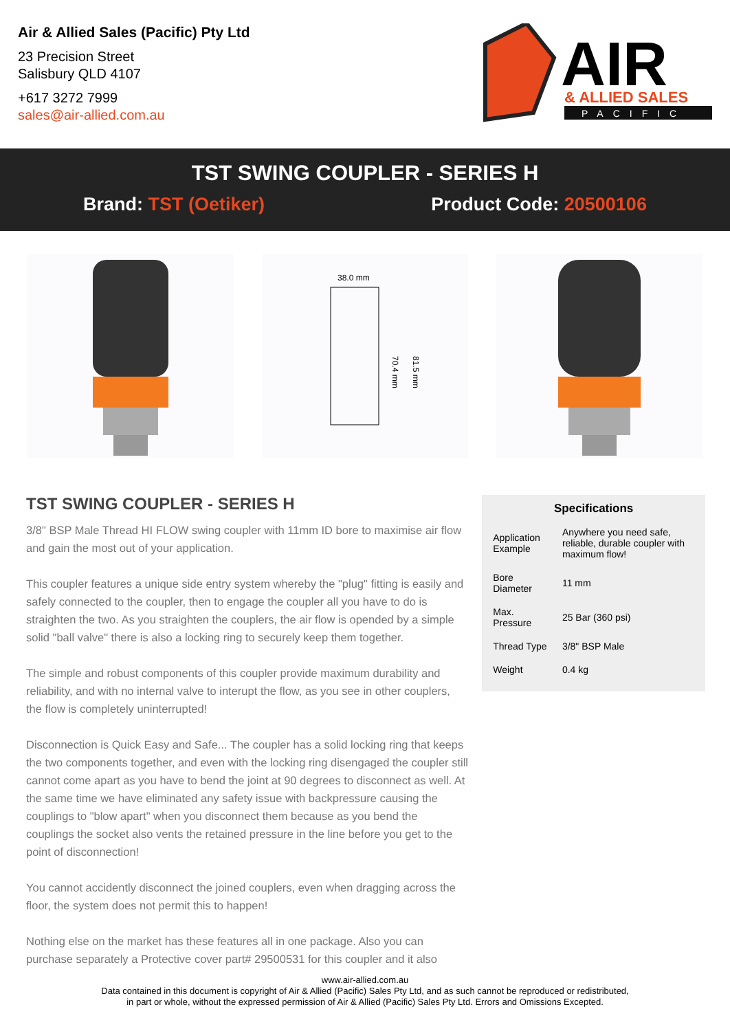Air & Allied Sales (Pacific) Pty Ltd
23 Precision Street
Salisbury QLD 4107
+617 3272 7999
sales@air-allied.com.au
AIR
& ALLIED SALES
PACIFIC
TST SWING COUPLER - SERIES H
Brand: TST (Oetiker) Product Code: 20500106
38.0 mm
70.4 mm
81.5 mm
TST SWING COUPLER - SERIES H
3/8" BSP Male Thread HI FLOW swing coupler with 11mm ID bore to maximise air flow and gain the most out of your application.
This coupler features a unique side entry system whereby the "plug" fitting is easily and safely connected to the coupler, then to engage the coupler all you have to do is straighten the two. As you straighten the couplers, the air flow is opended by a simple solid "ball valve" there is also a locking ring to securely keep them together.
The simple and robust components of this coupler provide maximum durability and reliability, and with no internal valve to interupt the flow, as you see in other couplers, the flow is completely uninterrupted!
Disconnection is Quick Easy and Safe... The coupler has a solid locking ring that keeps the two components together, and even with the locking ring disengaged the coupler still cannot come apart as you have to bend the joint at 90 degrees to disconnect as well. At the same time we have eliminated any safety issue with backpressure causing the couplings to "blow apart" when you disconnect them because as you bend the couplings the socket also vents the retained pressure in the line before you get to the point of disconnection!
You cannot accidently disconnect the joined couplers, even when dragging across the floor, the system does not permit this to happen!
Nothing else on the market has these features all in one package. Also you can purchase separately a Protective cover part# 29500531 for this coupler and it also
Specifications
| Application Example | Anywhere you need safe, reliable, durable coupler with maximum flow! |
| Bore Diameter | 11 mm |
| Max. Pressure | 25 Bar (360 psi) |
| Thread Type | 3/8" BSP Male |
| Weight | 0.4 kg |
www.air-allied.com.au
Data contained in this document is copyright of Air & Allied (Pacific) Sales Pty Ltd, and as such cannot be reproduced or redistributed,
in part or whole, without the expressed permission of Air & Allied (Pacific) Sales Pty Ltd. Errors and Omissions Excepted.